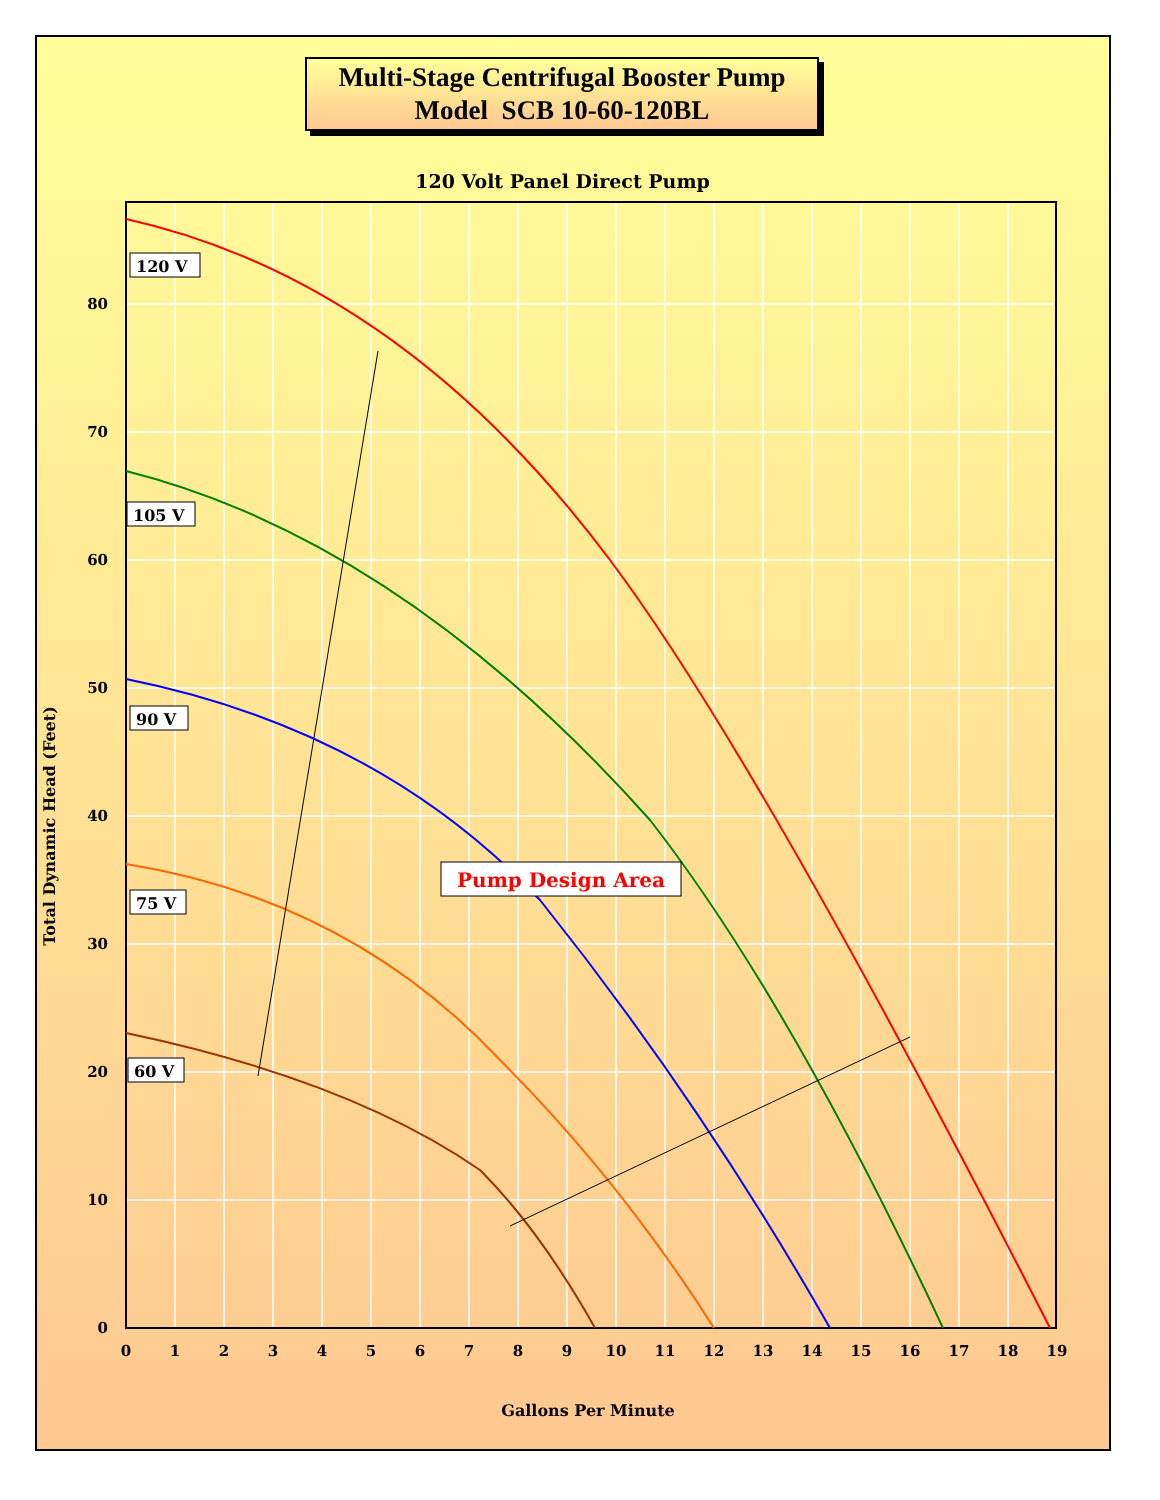Multi-Stage Centrifugal Booster Pump
Model SCB 10-60-120BL
120 Volt Panel Direct Pump
0
1
2
3
4
5
6
7
8
9
10
11
12
13
14
15
16
17
18
19
0
10
20
30
40
50
60
70
80
Gallons Per Minute
Total Dynamic Head (Feet)
120 V
105 V
90 V
75 V
60 V
Pump Design Area